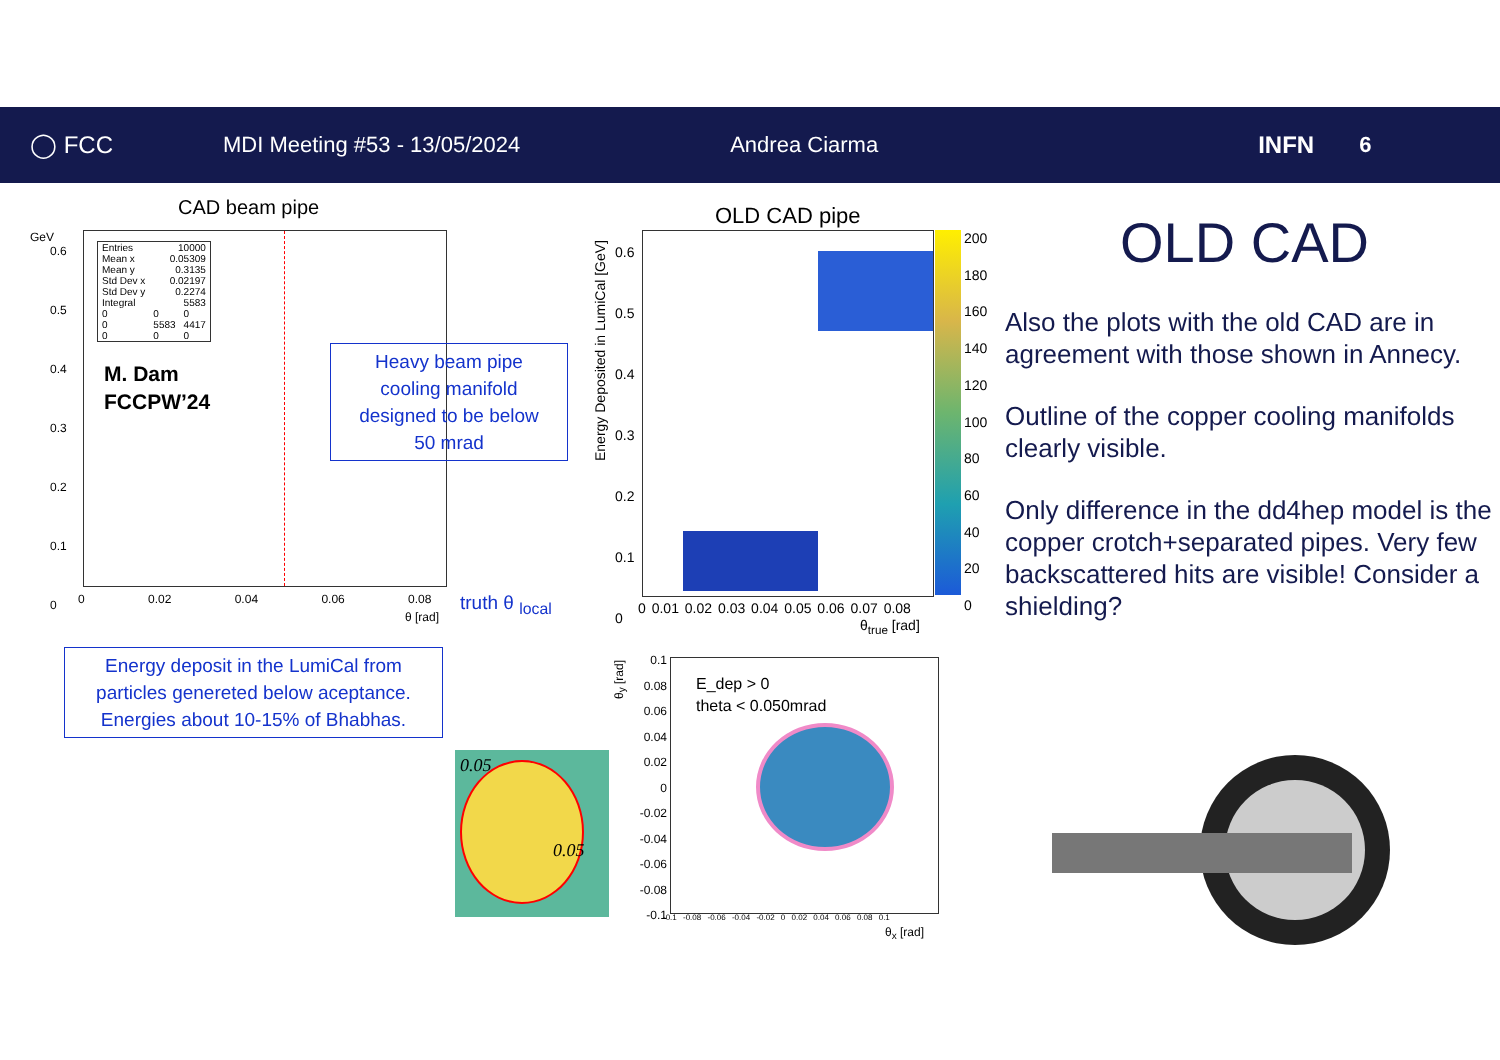◯ FCC MDI Meeting #53 - 13/05/2024 Andrea Ciarma INFN 6
CAD beam pipe
| Entries | 10000 | |
| Mean x | 0.05309 | |
| Mean y | 0.3135 | |
| Std Dev x | 0.02197 | |
| Std Dev y | 0.2274 | |
| Integral | 5583 | |
| 0 | 0 | 0 |
| 0 | 5583 | 4417 |
| 0 | 0 | 0 |
M. Dam
FCCPW’24
GeV
0.6
0.5
0.4
0.3
0.2
0.1
0
0 0.02 0.04 0.06 0.08
θ [rad]
truth θ <sub>local</sub>
Heavy beam pipe
cooling manifold
designed to be below
50 mrad
Energy deposit in the LumiCal from
particles genereted below aceptance.
Energies about 10-15% of Bhabhas.
OLD CAD pipe
Energy Deposited in LumiCal [GeV]
0.6
0.5
0.4
0.3
0.2
0.1
0
200
180
160
140
120
100
80
60
40
20
0
0 0.01 0.02 0.03 0.04 0.05 0.06 0.07 0.08
θ<sub>true</sub> [rad]
θ<sub>y</sub> [rad]
0.1
0.08
0.06
0.04
0.02
0
-0.02
-0.04
-0.06
-0.08
-0.1
E_dep > 0
theta < 0.050mrad
-0.1 -0.08 -0.06 -0.04 -0.02 0 0.02 0.04 0.06 0.08 0.1
θ<sub>x</sub> [rad]
0.05
0.05
OLD CAD
Also the plots with the old CAD are in agreement with those shown in Annecy.
Outline of the copper cooling manifolds clearly visible.
Only difference in the dd4hep model is the copper crotch+separated pipes. Very few backscattered hits are visible! Consider a shielding?